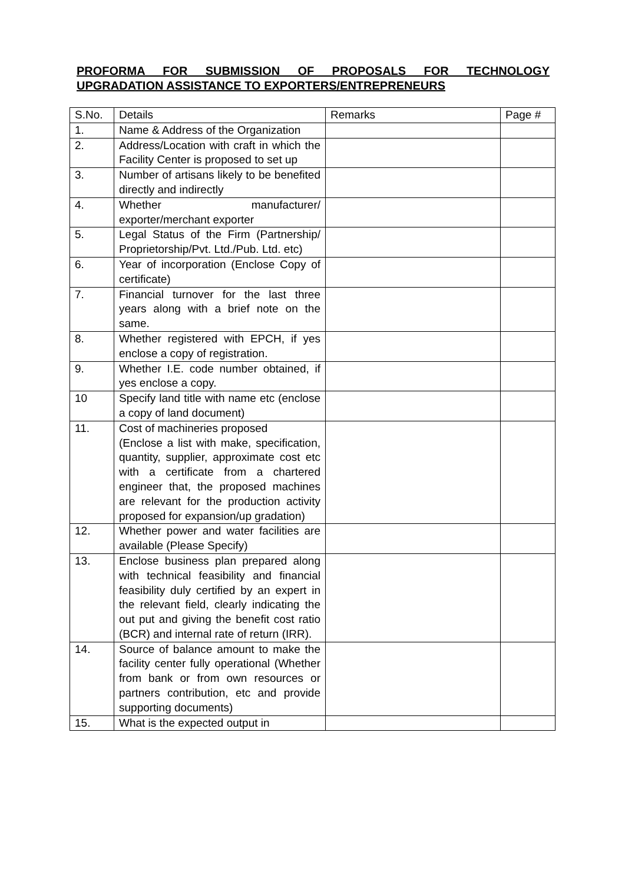PROFORMA FOR SUBMISSION OF PROPOSALS FOR TECHNOLOGY UPGRADATION ASSISTANCE TO EXPORTERS/ENTREPRENEURS
| S.No. | Details | Remarks | Page # |
| --- | --- | --- | --- |
| 1. | Name & Address of the Organization | | |
| 2. | Address/Location with craft in which the Facility Center is proposed to set up | | |
| 3. | Number of artisans likely to be benefited directly and indirectly | | |
| 4. | Whether manufacturer/ exporter/merchant exporter | | |
| 5. | Legal Status of the Firm (Partnership/ Proprietorship/Pvt. Ltd./Pub. Ltd. etc) | | |
| 6. | Year of incorporation (Enclose Copy of certificate) | | |
| 7. | Financial turnover for the last three years along with a brief note on the same. | | |
| 8. | Whether registered with EPCH, if yes enclose a copy of registration. | | |
| 9. | Whether I.E. code number obtained, if yes enclose a copy. | | |
| 10 | Specify land title with name etc (enclose a copy of land document) | | |
| 11. | Cost of machineries proposed (Enclose a list with make, specification, quantity, supplier, approximate cost etc with a certificate from a chartered engineer that, the proposed machines are relevant for the production activity proposed for expansion/up gradation) | | |
| 12. | Whether power and water facilities are available (Please Specify) | | |
| 13. | Enclose business plan prepared along with technical feasibility and financial feasibility duly certified by an expert in the relevant field, clearly indicating the out put and giving the benefit cost ratio (BCR) and internal rate of return (IRR). | | |
| 14. | Source of balance amount to make the facility center fully operational (Whether from bank or from own resources or partners contribution, etc and provide supporting documents) | | |
| 15. | What is the expected output in | | |